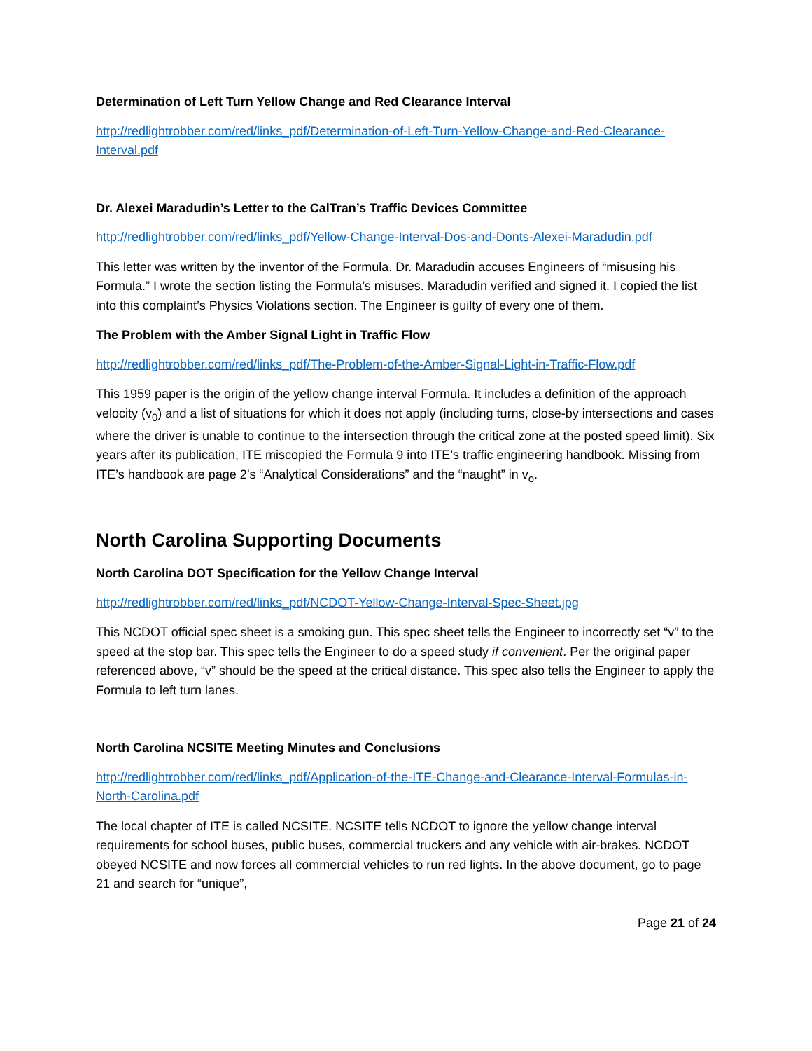Determination of Left Turn Yellow Change and Red Clearance Interval
http://redlightrobber.com/red/links_pdf/Determination-of-Left-Turn-Yellow-Change-and-Red-Clearance-Interval.pdf
Dr. Alexei Maradudin’s Letter to the CalTran’s Traffic Devices Committee
http://redlightrobber.com/red/links_pdf/Yellow-Change-Interval-Dos-and-Donts-Alexei-Maradudin.pdf
This letter was written by the inventor of the Formula. Dr. Maradudin accuses Engineers of “misusing his Formula.” I wrote the section listing the Formula’s misuses. Maradudin verified and signed it. I copied the list into this complaint’s Physics Violations section. The Engineer is guilty of every one of them.
The Problem with the Amber Signal Light in Traffic Flow
http://redlightrobber.com/red/links_pdf/The-Problem-of-the-Amber-Signal-Light-in-Traffic-Flow.pdf
This 1959 paper is the origin of the yellow change interval Formula. It includes a definition of the approach velocity (v<sub>0</sub>) and a list of situations for which it does not apply (including turns, close-by intersections and cases where the driver is unable to continue to the intersection through the critical zone at the posted speed limit). Six years after its publication, ITE miscopied the Formula 9 into ITE’s traffic engineering handbook. Missing from ITE’s handbook are page 2’s “Analytical Considerations” and the “naught” in v<sub>o</sub>.
North Carolina Supporting Documents
North Carolina DOT Specification for the Yellow Change Interval
http://redlightrobber.com/red/links_pdf/NCDOT-Yellow-Change-Interval-Spec-Sheet.jpg
This NCDOT official spec sheet is a smoking gun. This spec sheet tells the Engineer to incorrectly set “v” to the speed at the stop bar. This spec tells the Engineer to do a speed study if convenient. Per the original paper referenced above, “v” should be the speed at the critical distance. This spec also tells the Engineer to apply the Formula to left turn lanes.
North Carolina NCSITE Meeting Minutes and Conclusions
http://redlightrobber.com/red/links_pdf/Application-of-the-ITE-Change-and-Clearance-Interval-Formulas-in-North-Carolina.pdf
The local chapter of ITE is called NCSITE. NCSITE tells NCDOT to ignore the yellow change interval requirements for school buses, public buses, commercial truckers and any vehicle with air-brakes. NCDOT obeyed NCSITE and now forces all commercial vehicles to run red lights. In the above document, go to page 21 and search for “unique”,
Page 21 of 24